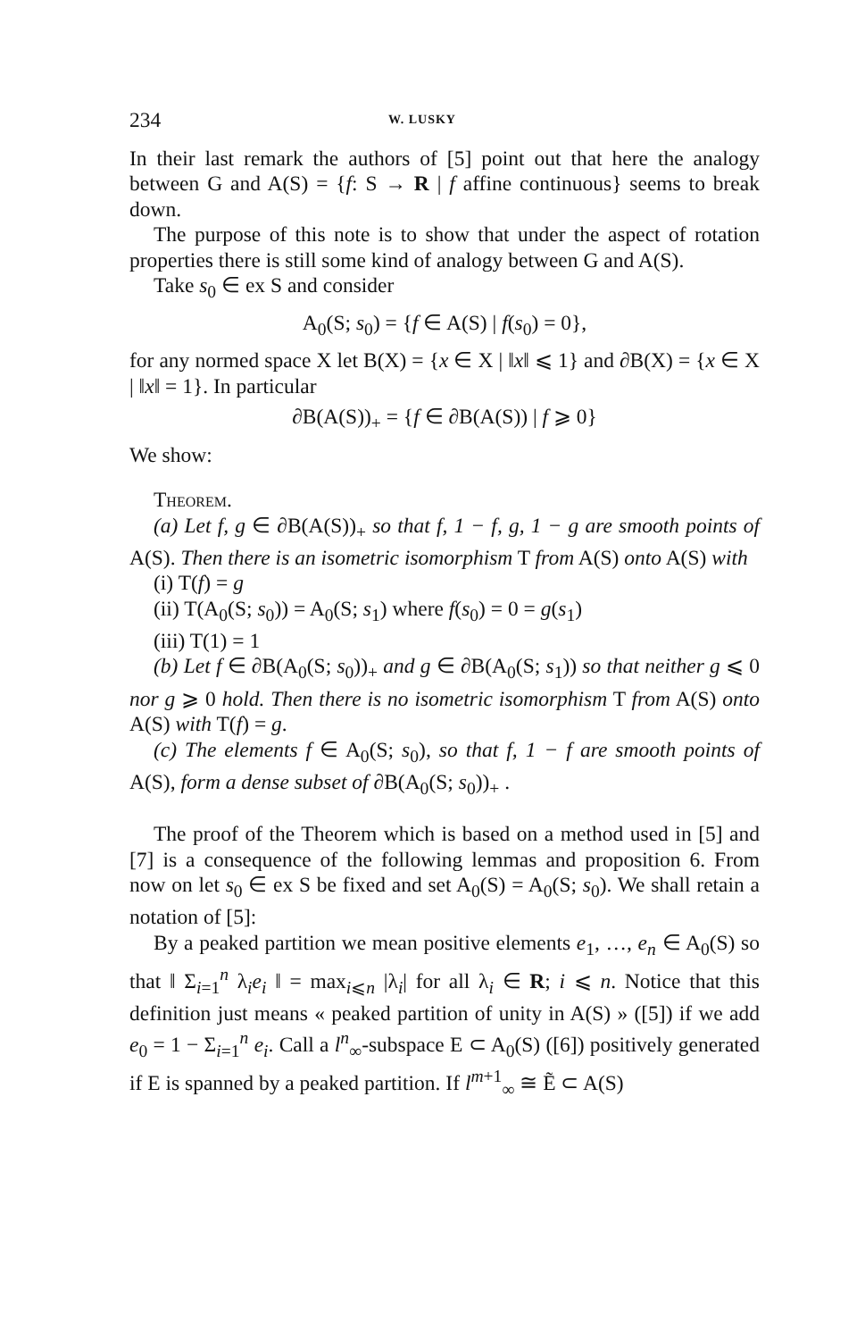234 W. LUSKY
In their last remark the authors of [5] point out that here the analogy between G and A(S) = {f: S → R | f affine continuous} seems to break down.
The purpose of this note is to show that under the aspect of rotation properties there is still some kind of analogy between G and A(S).
Take s<sub>0</sub> ∈ ex S and consider
A<sub>0</sub>(S; s<sub>0</sub>) = {f ∈ A(S) | f(s<sub>0</sub>) = 0},
for any normed space X let B(X) = {x ∈ X | ‖x‖ ⩽ 1} and ∂B(X) = {x ∈ X | ‖x‖ = 1}. In particular
∂B(A(S))<sub>+</sub> = {f ∈ ∂B(A(S)) | f ⩾ 0}
We show:
Theorem.
(a) Let f, g ∈ ∂B(A(S))<sub>+</sub> so that f, 1 − f, g, 1 − g are smooth points of A(S). Then there is an isometric isomorphism T from A(S) onto A(S) with
(i) T(f) = g
(ii) T(A<sub>0</sub>(S; s<sub>0</sub>)) = A<sub>0</sub>(S; s<sub>1</sub>) where f(s<sub>0</sub>) = 0 = g(s<sub>1</sub>)
(iii) T(1) = 1
(b) Let f ∈ ∂B(A<sub>0</sub>(S; s<sub>0</sub>))<sub>+</sub> and g ∈ ∂B(A<sub>0</sub>(S; s<sub>1</sub>)) so that neither g ⩽ 0 nor g ⩾ 0 hold. Then there is no isometric isomorphism T from A(S) onto A(S) with T(f) = g.
(c) The elements f ∈ A<sub>0</sub>(S; s<sub>0</sub>), so that f, 1 − f are smooth points of A(S), form a dense subset of ∂B(A<sub>0</sub>(S; s<sub>0</sub>))<sub>+</sub> .
The proof of the Theorem which is based on a method used in [5] and [7] is a consequence of the following lemmas and proposition 6. From now on let s<sub>0</sub> ∈ ex S be fixed and set A<sub>0</sub>(S) = A<sub>0</sub>(S; s<sub>0</sub>). We shall retain a notation of [5]:
By a peaked partition we mean positive elements e<sub>1</sub>, …, e<sub>n</sub> ∈ A<sub>0</sub>(S) so that ‖ Σ<sub>i=1</sub><sup>n</sup> λ<sub>i</sub>e<sub>i</sub> ‖ = max<sub>i⩽n</sub> |λ<sub>i</sub>| for all λ<sub>i</sub> ∈ R; i ⩽ n. Notice that this definition just means « peaked partition of unity in A(S) » ([5]) if we add e<sub>0</sub> = 1 − Σ<sub>i=1</sub><sup>n</sup> e<sub>i</sub>. Call a l<sup>n</sup><sub>∞</sub>-subspace E ⊂ A<sub>0</sub>(S) ([6]) positively generated if E is spanned by a peaked partition. If l<sup>m+1</sup><sub>∞</sub> ≅ Ẽ ⊂ A(S)